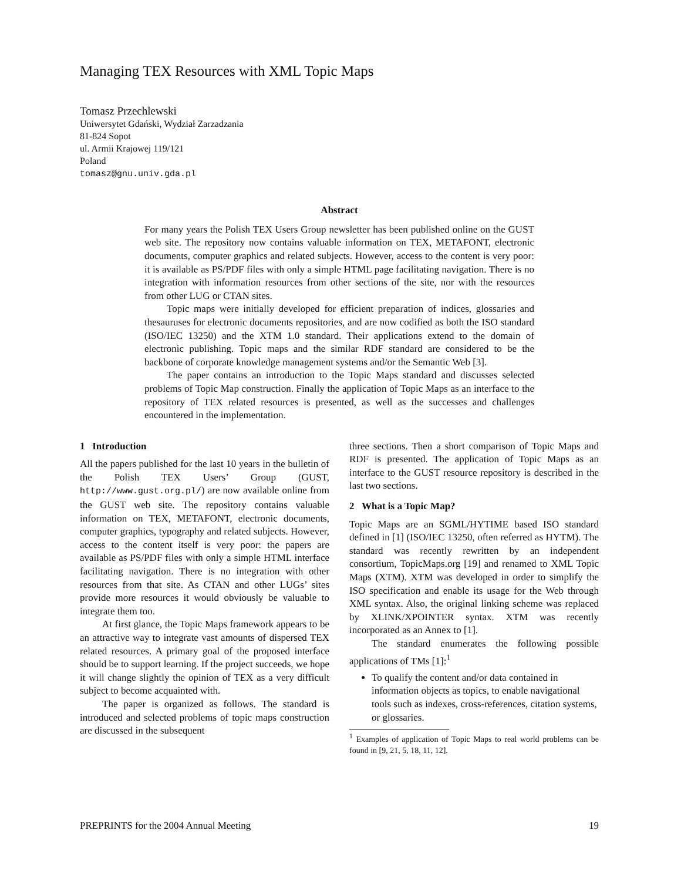Managing TEX Resources with XML Topic Maps
Tomasz Przechlewski
Uniwersytet Gdański, Wydział Zarzadzania
81-824 Sopot
ul. Armii Krajowej 119/121
Poland
tomasz@gnu.univ.gda.pl
Abstract
For many years the Polish TEX Users Group newsletter has been published online on the GUST web site. The repository now contains valuable information on TEX, METAFONT, electronic documents, computer graphics and related subjects. However, access to the content is very poor: it is available as PS/PDF files with only a simple HTML page facilitating navigation. There is no integration with information resources from other sections of the site, nor with the resources from other LUG or CTAN sites.
Topic maps were initially developed for efficient preparation of indices, glossaries and thesauruses for electronic documents repositories, and are now codified as both the ISO standard (ISO/IEC 13250) and the XTM 1.0 standard. Their applications extend to the domain of electronic publishing. Topic maps and the similar RDF standard are considered to be the backbone of corporate knowledge management systems and/or the Semantic Web [3].
The paper contains an introduction to the Topic Maps standard and discusses selected problems of Topic Map construction. Finally the application of Topic Maps as an interface to the repository of TEX related resources is presented, as well as the successes and challenges encountered in the implementation.
1 Introduction
All the papers published for the last 10 years in the bulletin of the Polish TEX Users’ Group (GUST, http://www.gust.org.pl/) are now available online from the GUST web site. The repository contains valuable information on TEX, METAFONT, electronic documents, computer graphics, typography and related subjects. However, access to the content itself is very poor: the papers are available as PS/PDF files with only a simple HTML interface facilitating navigation. There is no integration with other resources from that site. As CTAN and other LUGs’ sites provide more resources it would obviously be valuable to integrate them too.
At first glance, the Topic Maps framework appears to be an attractive way to integrate vast amounts of dispersed TEX related resources. A primary goal of the proposed interface should be to support learning. If the project succeeds, we hope it will change slightly the opinion of TEX as a very difficult subject to become acquainted with.
The paper is organized as follows. The standard is introduced and selected problems of topic maps construction are discussed in the subsequent
three sections. Then a short comparison of Topic Maps and RDF is presented. The application of Topic Maps as an interface to the GUST resource repository is described in the last two sections.
2 What is a Topic Map?
Topic Maps are an SGML/HYTIME based ISO standard defined in [1] (ISO/IEC 13250, often referred as HYTM). The standard was recently rewritten by an independent consortium, TopicMaps.org [19] and renamed to XML Topic Maps (XTM). XTM was developed in order to simplify the ISO specification and enable its usage for the Web through XML syntax. Also, the original linking scheme was replaced by XLINK/XPOINTER syntax. XTM was recently incorporated as an Annex to [1].
The standard enumerates the following possible applications of TMs [1]:<sup>1</sup>
To qualify the content and/or data contained in information objects as topics, to enable navigational tools such as indexes, cross-references, citation systems, or glossaries.
<sup>1</sup> Examples of application of Topic Maps to real world problems can be found in [9, 21, 5, 18, 11, 12].
PREPRINTS for the 2004 Annual Meeting 19